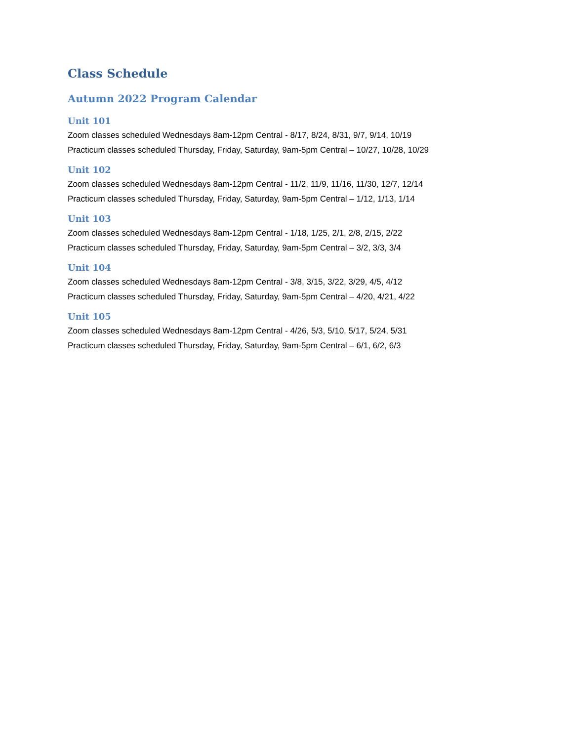Class Schedule
Autumn 2022 Program Calendar
Unit 101
Zoom classes scheduled Wednesdays 8am-12pm Central - 8/17, 8/24, 8/31, 9/7, 9/14, 10/19
Practicum classes scheduled Thursday, Friday, Saturday, 9am-5pm Central – 10/27, 10/28, 10/29
Unit 102
Zoom classes scheduled Wednesdays 8am-12pm Central - 11/2, 11/9, 11/16, 11/30, 12/7, 12/14
Practicum classes scheduled Thursday, Friday, Saturday, 9am-5pm Central – 1/12, 1/13, 1/14
Unit 103
Zoom classes scheduled Wednesdays 8am-12pm Central - 1/18, 1/25, 2/1, 2/8, 2/15, 2/22
Practicum classes scheduled Thursday, Friday, Saturday, 9am-5pm Central – 3/2, 3/3, 3/4
Unit 104
Zoom classes scheduled Wednesdays 8am-12pm Central - 3/8, 3/15, 3/22, 3/29, 4/5, 4/12
Practicum classes scheduled Thursday, Friday, Saturday, 9am-5pm Central – 4/20, 4/21, 4/22
Unit 105
Zoom classes scheduled Wednesdays 8am-12pm Central - 4/26, 5/3, 5/10, 5/17, 5/24, 5/31
Practicum classes scheduled Thursday, Friday, Saturday, 9am-5pm Central – 6/1, 6/2, 6/3